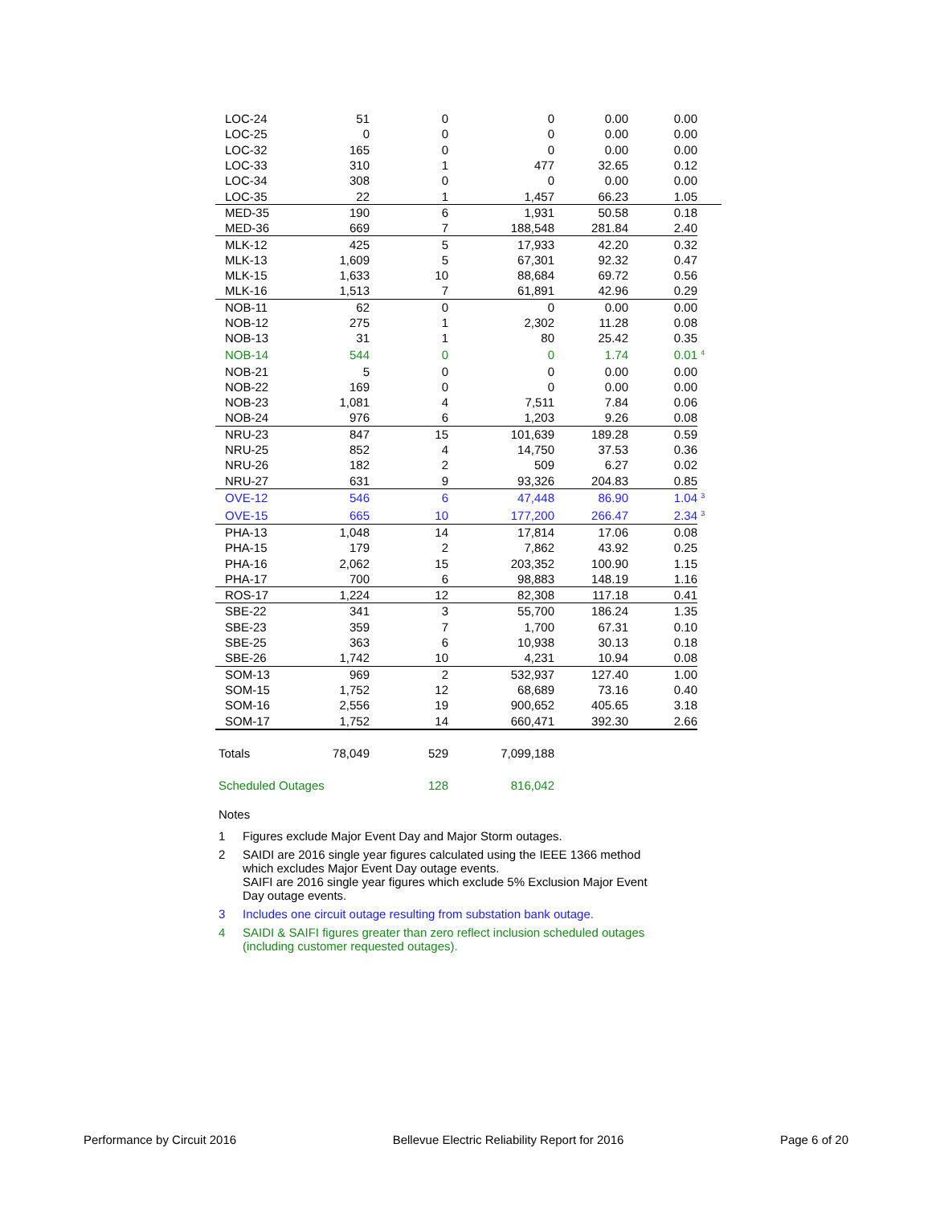| LOC-24 | 51 | 0 | 0 | 0.00 | 0.00 | |
| LOC-25 | 0 | 0 | 0 | 0.00 | 0.00 | |
| LOC-32 | 165 | 0 | 0 | 0.00 | 0.00 | |
| LOC-33 | 310 | 1 | 477 | 32.65 | 0.12 | |
| LOC-34 | 308 | 0 | 0 | 0.00 | 0.00 | |
| LOC-35 | 22 | 1 | 1,457 | 66.23 | 1.05 | |
| MED-35 | 190 | 6 | 1,931 | 50.58 | 0.18 | |
| MED-36 | 669 | 7 | 188,548 | 281.84 | 2.40 | |
| MLK-12 | 425 | 5 | 17,933 | 42.20 | 0.32 | |
| MLK-13 | 1,609 | 5 | 67,301 | 92.32 | 0.47 | |
| MLK-15 | 1,633 | 10 | 88,684 | 69.72 | 0.56 | |
| MLK-16 | 1,513 | 7 | 61,891 | 42.96 | 0.29 | |
| NOB-11 | 62 | 0 | 0 | 0.00 | 0.00 | |
| NOB-12 | 275 | 1 | 2,302 | 11.28 | 0.08 | |
| NOB-13 | 31 | 1 | 80 | 25.42 | 0.35 | |
| NOB-14 | 544 | 0 | 0 | 1.74 | 0.01 | <sup>4</sup> |
| NOB-21 | 5 | 0 | 0 | 0.00 | 0.00 | |
| NOB-22 | 169 | 0 | 0 | 0.00 | 0.00 | |
| NOB-23 | 1,081 | 4 | 7,511 | 7.84 | 0.06 | |
| NOB-24 | 976 | 6 | 1,203 | 9.26 | 0.08 | |
| NRU-23 | 847 | 15 | 101,639 | 189.28 | 0.59 | |
| NRU-25 | 852 | 4 | 14,750 | 37.53 | 0.36 | |
| NRU-26 | 182 | 2 | 509 | 6.27 | 0.02 | |
| NRU-27 | 631 | 9 | 93,326 | 204.83 | 0.85 | |
| OVE-12 | 546 | 6 | 47,448 | 86.90 | 1.04 | <sup>3</sup> |
| OVE-15 | 665 | 10 | 177,200 | 266.47 | 2.34 | <sup>3</sup> |
| PHA-13 | 1,048 | 14 | 17,814 | 17.06 | 0.08 | |
| PHA-15 | 179 | 2 | 7,862 | 43.92 | 0.25 | |
| PHA-16 | 2,062 | 15 | 203,352 | 100.90 | 1.15 | |
| PHA-17 | 700 | 6 | 98,883 | 148.19 | 1.16 | |
| ROS-17 | 1,224 | 12 | 82,308 | 117.18 | 0.41 | |
| SBE-22 | 341 | 3 | 55,700 | 186.24 | 1.35 | |
| SBE-23 | 359 | 7 | 1,700 | 67.31 | 0.10 | |
| SBE-25 | 363 | 6 | 10,938 | 30.13 | 0.18 | |
| SBE-26 | 1,742 | 10 | 4,231 | 10.94 | 0.08 | |
| SOM-13 | 969 | 2 | 532,937 | 127.40 | 1.00 | |
| SOM-15 | 1,752 | 12 | 68,689 | 73.16 | 0.40 | |
| SOM-16 | 2,556 | 19 | 900,652 | 405.65 | 3.18 | |
| SOM-17 | 1,752 | 14 | 660,471 | 392.30 | 2.66 | |
| Totals | 78,049 | 529 | 7,099,188 | | | |
| Scheduled Outages | | 128 | 816,042 | | | |
Notes
1 Figures exclude Major Event Day and Major Storm outages.
2 SAIDI are 2016 single year figures calculated using the IEEE 1366 method
which excludes Major Event Day outage events.
SAIFI are 2016 single year figures which exclude 5% Exclusion Major Event
Day outage events.
3 Includes one circuit outage resulting from substation bank outage.
4 SAIDI & SAIFI figures greater than zero reflect inclusion scheduled outages
(including customer requested outages).
Performance by Circuit 2016 Bellevue Electric Reliability Report for 2016 Page 6 of 20